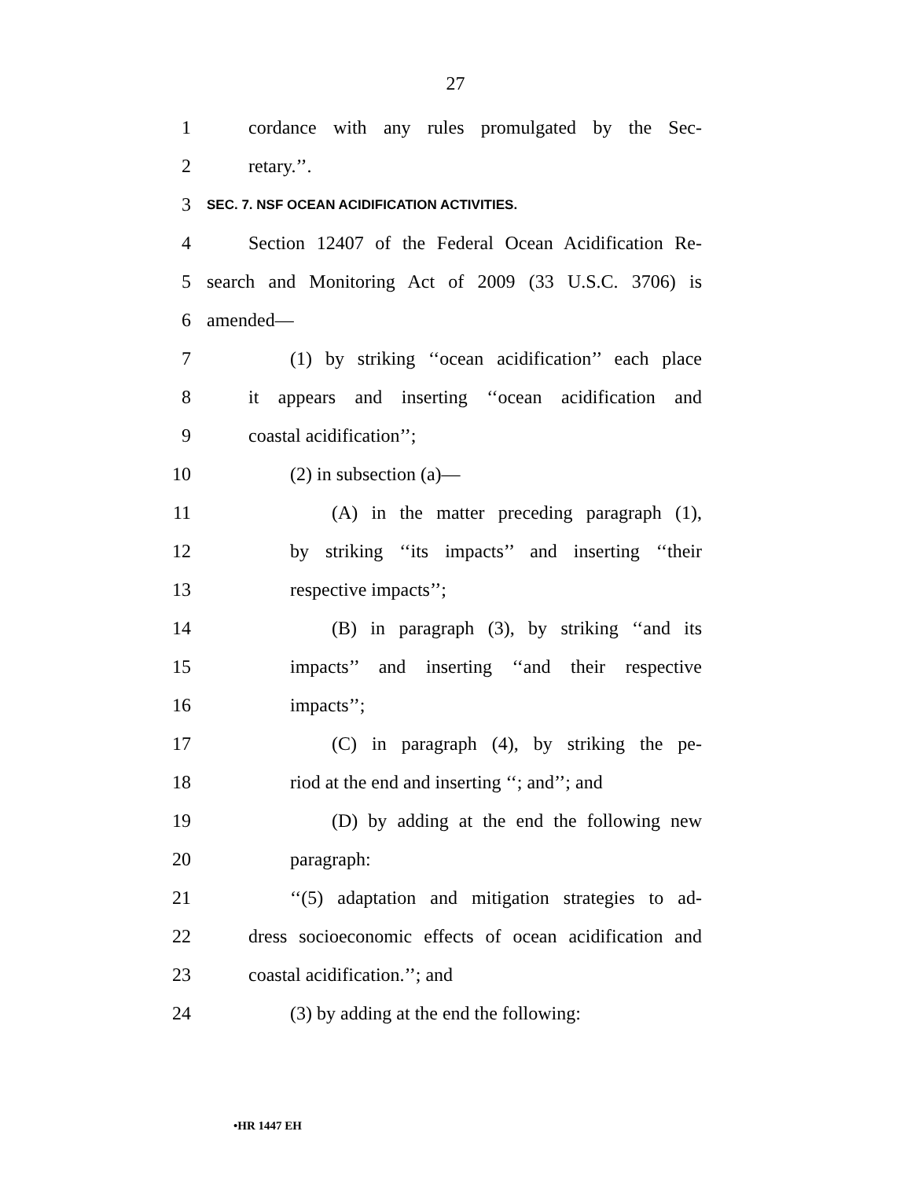27
1 cordance with any rules promulgated by the Sec-
2 retary.’’.
3 SEC. 7. NSF OCEAN ACIDIFICATION ACTIVITIES.
4 Section 12407 of the Federal Ocean Acidification Re-
5 search and Monitoring Act of 2009 (33 U.S.C. 3706) is
6 amended—
7 (1) by striking ‘‘ocean acidification’’ each place
8 it appears and inserting ‘‘ocean acidification and
9 coastal acidification’’;
10 (2) in subsection (a)—
11 (A) in the matter preceding paragraph (1),
12 by striking ‘‘its impacts’’ and inserting ‘‘their
13 respective impacts’’;
14 (B) in paragraph (3), by striking ‘‘and its
15 impacts’’ and inserting ‘‘and their respective
16 impacts’’;
17 (C) in paragraph (4), by striking the pe-
18 riod at the end and inserting ‘‘; and’’; and
19 (D) by adding at the end the following new
20 paragraph:
21 ‘‘(5) adaptation and mitigation strategies to ad-
22 dress socioeconomic effects of ocean acidification and
23 coastal acidification.’’; and
24 (3) by adding at the end the following:
•HR 1447 EH